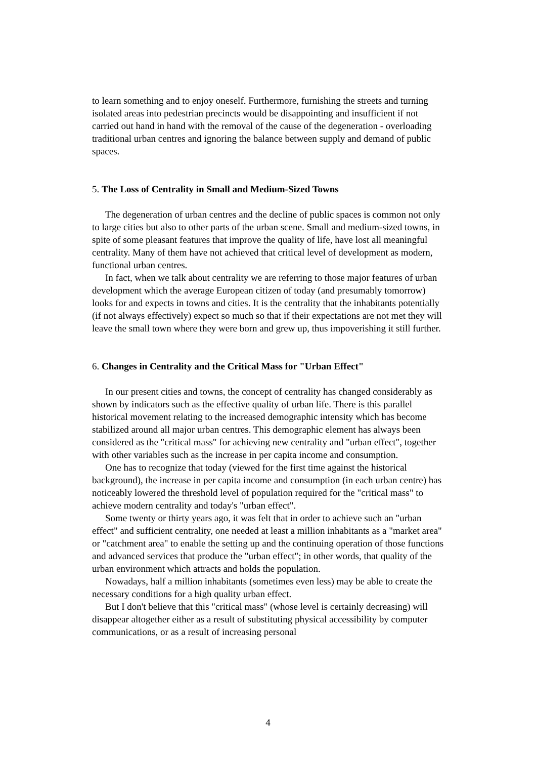to learn something and to enjoy oneself. Furthermore, furnishing the streets and turning isolated areas into pedestrian precincts would be disappointing and insufficient if not carried out hand in hand with the removal of the cause of the degeneration - overloading traditional urban centres and ignoring the balance between supply and demand of public spaces.
5. The Loss of Centrality in Small and Medium-Sized Towns
The degeneration of urban centres and the decline of public spaces is common not only to large cities but also to other parts of the urban scene. Small and medium-sized towns, in spite of some pleasant features that improve the quality of life, have lost all meaningful centrality. Many of them have not achieved that critical level of development as modern, functional urban centres.
In fact, when we talk about centrality we are referring to those major features of urban development which the average European citizen of today (and presumably tomorrow) looks for and expects in towns and cities. It is the centrality that the inhabitants potentially (if not always effectively) expect so much so that if their expectations are not met they will leave the small town where they were born and grew up, thus impoverishing it still further.
6. Changes in Centrality and the Critical Mass for "Urban Effect"
In our present cities and towns, the concept of centrality has changed considerably as shown by indicators such as the effective quality of urban life. There is this parallel historical movement relating to the increased demographic intensity which has become stabilized around all major urban centres. This demographic element has always been considered as the "critical mass" for achieving new centrality and "urban effect", together with other variables such as the increase in per capita income and consumption.
One has to recognize that today (viewed for the first time against the historical background), the increase in per capita income and consumption (in each urban centre) has noticeably lowered the threshold level of population required for the "critical mass" to achieve modern centrality and today's "urban effect".
Some twenty or thirty years ago, it was felt that in order to achieve such an "urban effect" and sufficient centrality, one needed at least a million inhabitants as a "market area" or "catchment area" to enable the setting up and the continuing operation of those functions and advanced services that produce the "urban effect"; in other words, that quality of the urban environment which attracts and holds the population.
Nowadays, half a million inhabitants (sometimes even less) may be able to create the necessary conditions for a high quality urban effect.
But I don't believe that this "critical mass" (whose level is certainly decreasing) will disappear altogether either as a result of substituting physical accessibility by computer communications, or as a result of increasing personal
4